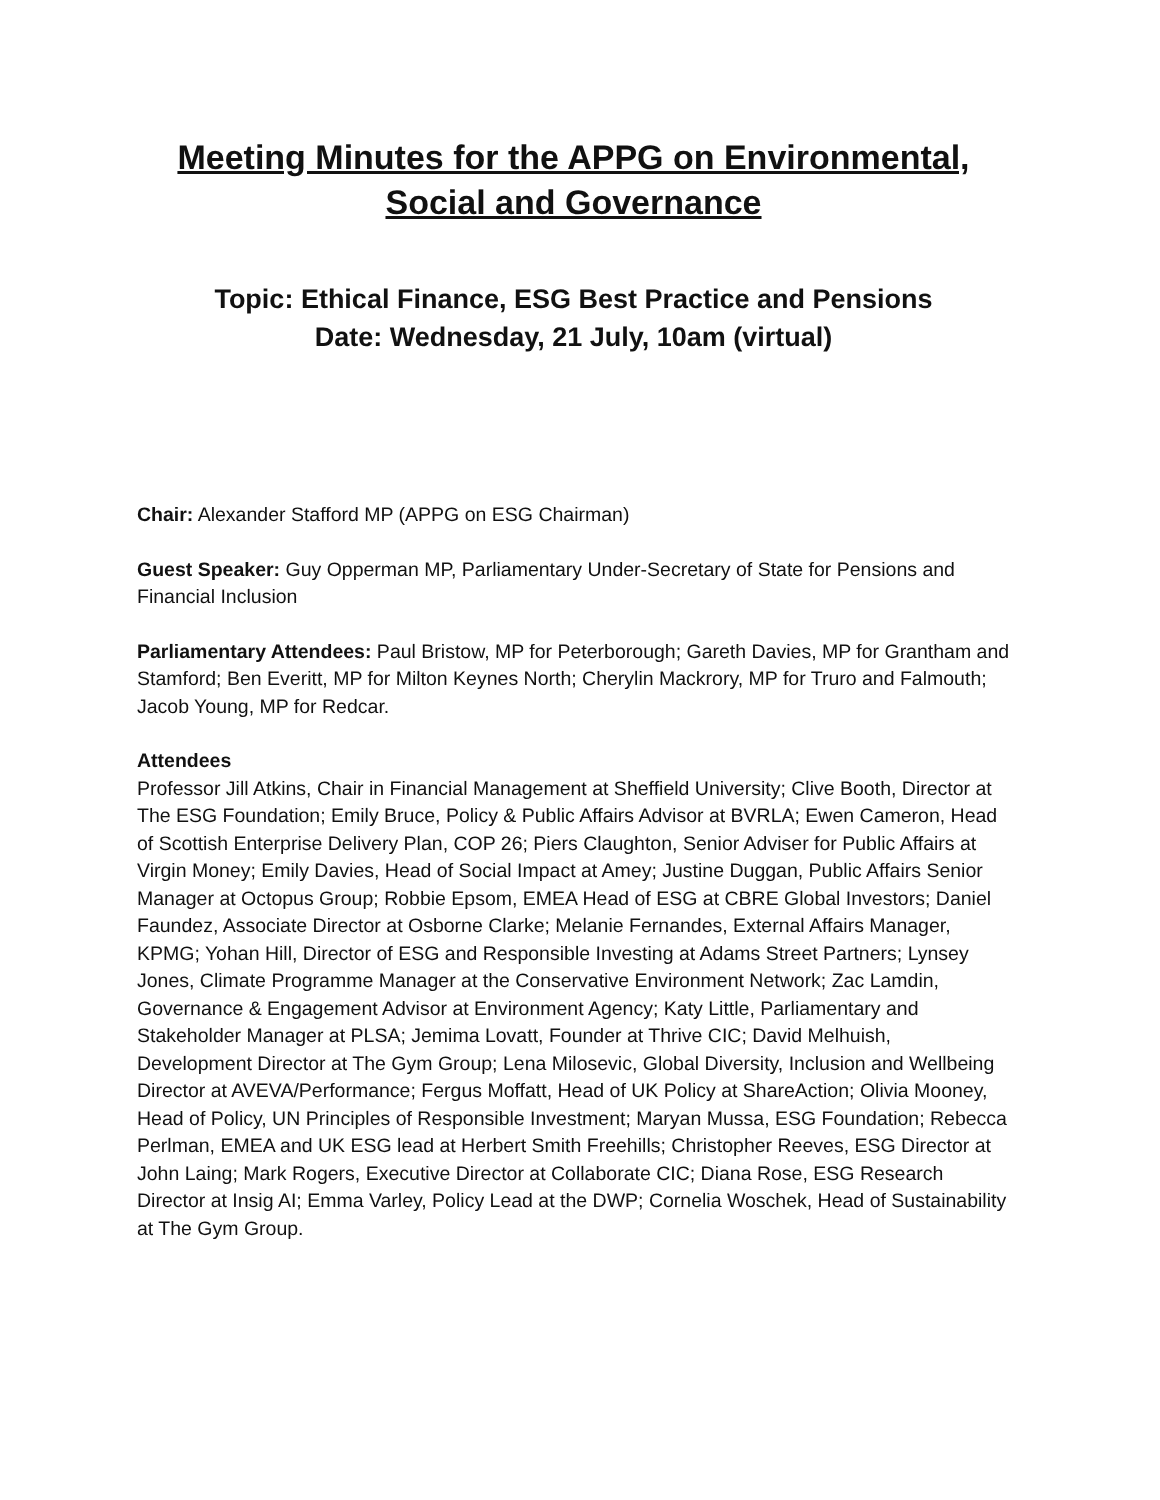Meeting Minutes for the APPG on Environmental, Social and Governance
Topic: Ethical Finance, ESG Best Practice and Pensions
Date: Wednesday, 21 July, 10am (virtual)
Chair: Alexander Stafford MP (APPG on ESG Chairman)
Guest Speaker: Guy Opperman MP, Parliamentary Under-Secretary of State for Pensions and Financial Inclusion
Parliamentary Attendees: Paul Bristow, MP for Peterborough; Gareth Davies, MP for Grantham and Stamford; Ben Everitt, MP for Milton Keynes North; Cherylin Mackrory, MP for Truro and Falmouth; Jacob Young, MP for Redcar.
Attendees
Professor Jill Atkins, Chair in Financial Management at Sheffield University; Clive Booth, Director at The ESG Foundation; Emily Bruce, Policy & Public Affairs Advisor at BVRLA; Ewen Cameron, Head of Scottish Enterprise Delivery Plan, COP 26; Piers Claughton, Senior Adviser for Public Affairs at Virgin Money; Emily Davies, Head of Social Impact at Amey; Justine Duggan, Public Affairs Senior Manager at Octopus Group; Robbie Epsom, EMEA Head of ESG at CBRE Global Investors; Daniel Faundez, Associate Director at Osborne Clarke; Melanie Fernandes, External Affairs Manager, KPMG; Yohan Hill, Director of ESG and Responsible Investing at Adams Street Partners; Lynsey Jones, Climate Programme Manager at the Conservative Environment Network; Zac Lamdin, Governance & Engagement Advisor at Environment Agency; Katy Little, Parliamentary and Stakeholder Manager at PLSA; Jemima Lovatt, Founder at Thrive CIC; David Melhuish, Development Director at The Gym Group; Lena Milosevic, Global Diversity, Inclusion and Wellbeing Director at AVEVA/Performance; Fergus Moffatt, Head of UK Policy at ShareAction; Olivia Mooney, Head of Policy, UN Principles of Responsible Investment; Maryan Mussa, ESG Foundation; Rebecca Perlman, EMEA and UK ESG lead at Herbert Smith Freehills; Christopher Reeves, ESG Director at John Laing; Mark Rogers, Executive Director at Collaborate CIC; Diana Rose, ESG Research Director at Insig AI; Emma Varley, Policy Lead at the DWP; Cornelia Woschek, Head of Sustainability at The Gym Group.